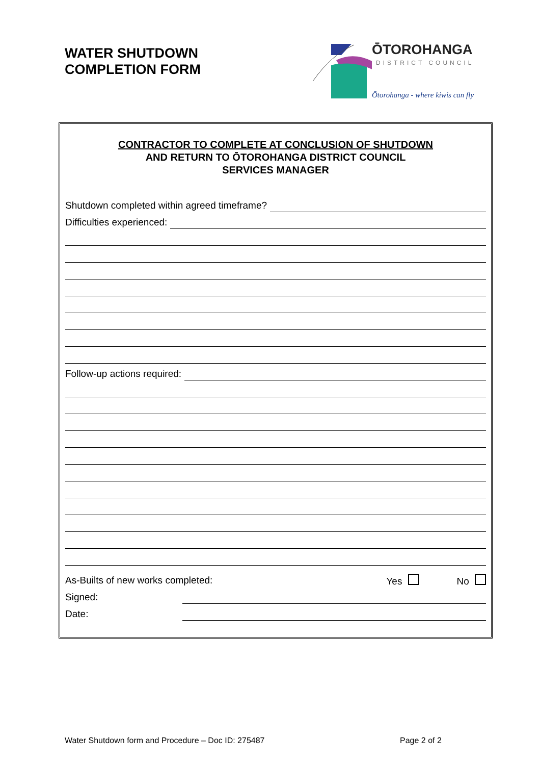WATER SHUTDOWN
COMPLETION FORM
ŌTOROHANGA
DISTRICT COUNCIL
Ōtorohanga - where kiwis can fly
CONTRACTOR TO COMPLETE AT CONCLUSION OF SHUTDOWN
AND RETURN TO ŌTOROHANGA DISTRICT COUNCIL
SERVICES MANAGER
Shutdown completed within agreed timeframe?
Difficulties experienced:
Follow-up actions required:
As-Builts of new works completed: Yes No
Signed:
Date:
Water Shutdown form and Procedure – Doc ID: 275487
Page 2 of 2